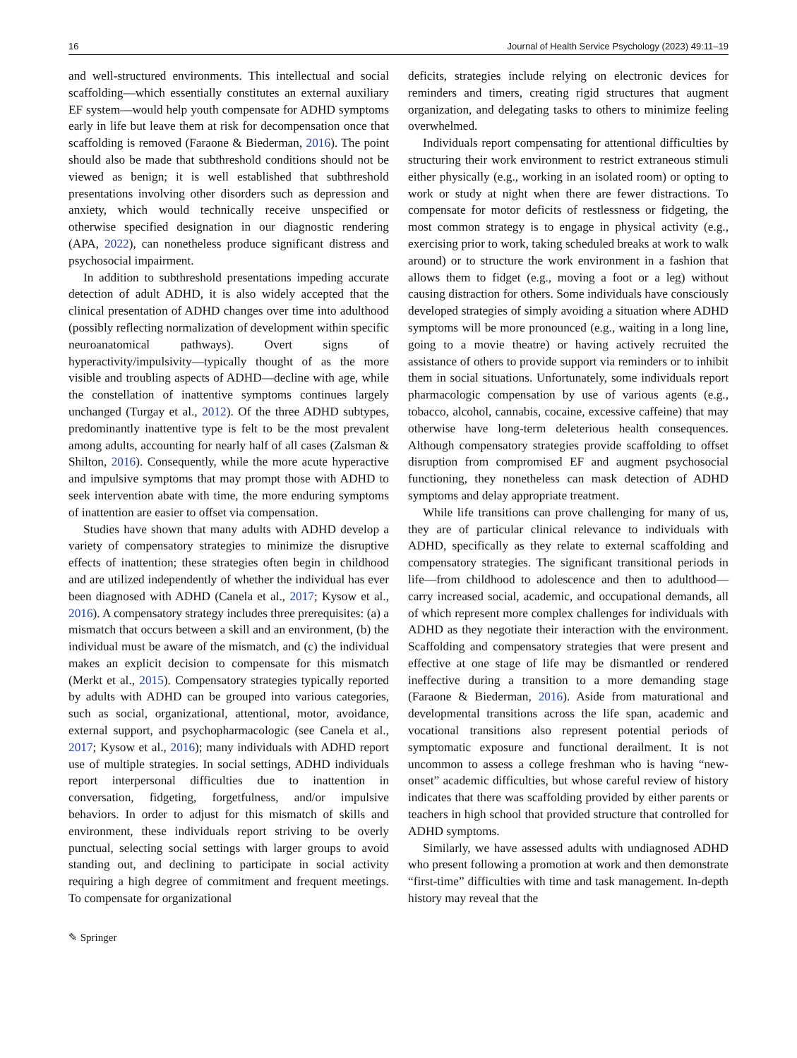16 Journal of Health Service Psychology (2023) 49:11–19
and well-structured environments. This intellectual and social scaffolding—which essentially constitutes an external auxiliary EF system—would help youth compensate for ADHD symptoms early in life but leave them at risk for decompensation once that scaffolding is removed (Faraone & Biederman, 2016). The point should also be made that subthreshold conditions should not be viewed as benign; it is well established that subthreshold presentations involving other disorders such as depression and anxiety, which would technically receive unspecified or otherwise specified designation in our diagnostic rendering (APA, 2022), can nonetheless produce significant distress and psychosocial impairment.
In addition to subthreshold presentations impeding accurate detection of adult ADHD, it is also widely accepted that the clinical presentation of ADHD changes over time into adulthood (possibly reflecting normalization of development within specific neuroanatomical pathways). Overt signs of hyperactivity/impulsivity—typically thought of as the more visible and troubling aspects of ADHD—decline with age, while the constellation of inattentive symptoms continues largely unchanged (Turgay et al., 2012). Of the three ADHD subtypes, predominantly inattentive type is felt to be the most prevalent among adults, accounting for nearly half of all cases (Zalsman & Shilton, 2016). Consequently, while the more acute hyperactive and impulsive symptoms that may prompt those with ADHD to seek intervention abate with time, the more enduring symptoms of inattention are easier to offset via compensation.
Studies have shown that many adults with ADHD develop a variety of compensatory strategies to minimize the disruptive effects of inattention; these strategies often begin in childhood and are utilized independently of whether the individual has ever been diagnosed with ADHD (Canela et al., 2017; Kysow et al., 2016). A compensatory strategy includes three prerequisites: (a) a mismatch that occurs between a skill and an environment, (b) the individual must be aware of the mismatch, and (c) the individual makes an explicit decision to compensate for this mismatch (Merkt et al., 2015). Compensatory strategies typically reported by adults with ADHD can be grouped into various categories, such as social, organizational, attentional, motor, avoidance, external support, and psychopharmacologic (see Canela et al., 2017; Kysow et al., 2016); many individuals with ADHD report use of multiple strategies. In social settings, ADHD individuals report interpersonal difficulties due to inattention in conversation, fidgeting, forgetfulness, and/or impulsive behaviors. In order to adjust for this mismatch of skills and environment, these individuals report striving to be overly punctual, selecting social settings with larger groups to avoid standing out, and declining to participate in social activity requiring a high degree of commitment and frequent meetings. To compensate for organizational
deficits, strategies include relying on electronic devices for reminders and timers, creating rigid structures that augment organization, and delegating tasks to others to minimize feeling overwhelmed.
Individuals report compensating for attentional difficulties by structuring their work environment to restrict extraneous stimuli either physically (e.g., working in an isolated room) or opting to work or study at night when there are fewer distractions. To compensate for motor deficits of restlessness or fidgeting, the most common strategy is to engage in physical activity (e.g., exercising prior to work, taking scheduled breaks at work to walk around) or to structure the work environment in a fashion that allows them to fidget (e.g., moving a foot or a leg) without causing distraction for others. Some individuals have consciously developed strategies of simply avoiding a situation where ADHD symptoms will be more pronounced (e.g., waiting in a long line, going to a movie theatre) or having actively recruited the assistance of others to provide support via reminders or to inhibit them in social situations. Unfortunately, some individuals report pharmacologic compensation by use of various agents (e.g., tobacco, alcohol, cannabis, cocaine, excessive caffeine) that may otherwise have long-term deleterious health consequences. Although compensatory strategies provide scaffolding to offset disruption from compromised EF and augment psychosocial functioning, they nonetheless can mask detection of ADHD symptoms and delay appropriate treatment.
While life transitions can prove challenging for many of us, they are of particular clinical relevance to individuals with ADHD, specifically as they relate to external scaffolding and compensatory strategies. The significant transitional periods in life—from childhood to adolescence and then to adulthood—carry increased social, academic, and occupational demands, all of which represent more complex challenges for individuals with ADHD as they negotiate their interaction with the environment. Scaffolding and compensatory strategies that were present and effective at one stage of life may be dismantled or rendered ineffective during a transition to a more demanding stage (Faraone & Biederman, 2016). Aside from maturational and developmental transitions across the life span, academic and vocational transitions also represent potential periods of symptomatic exposure and functional derailment. It is not uncommon to assess a college freshman who is having “new-onset” academic difficulties, but whose careful review of history indicates that there was scaffolding provided by either parents or teachers in high school that provided structure that controlled for ADHD symptoms.
Similarly, we have assessed adults with undiagnosed ADHD who present following a promotion at work and then demonstrate “first-time” difficulties with time and task management. In-depth history may reveal that the
✎ Springer